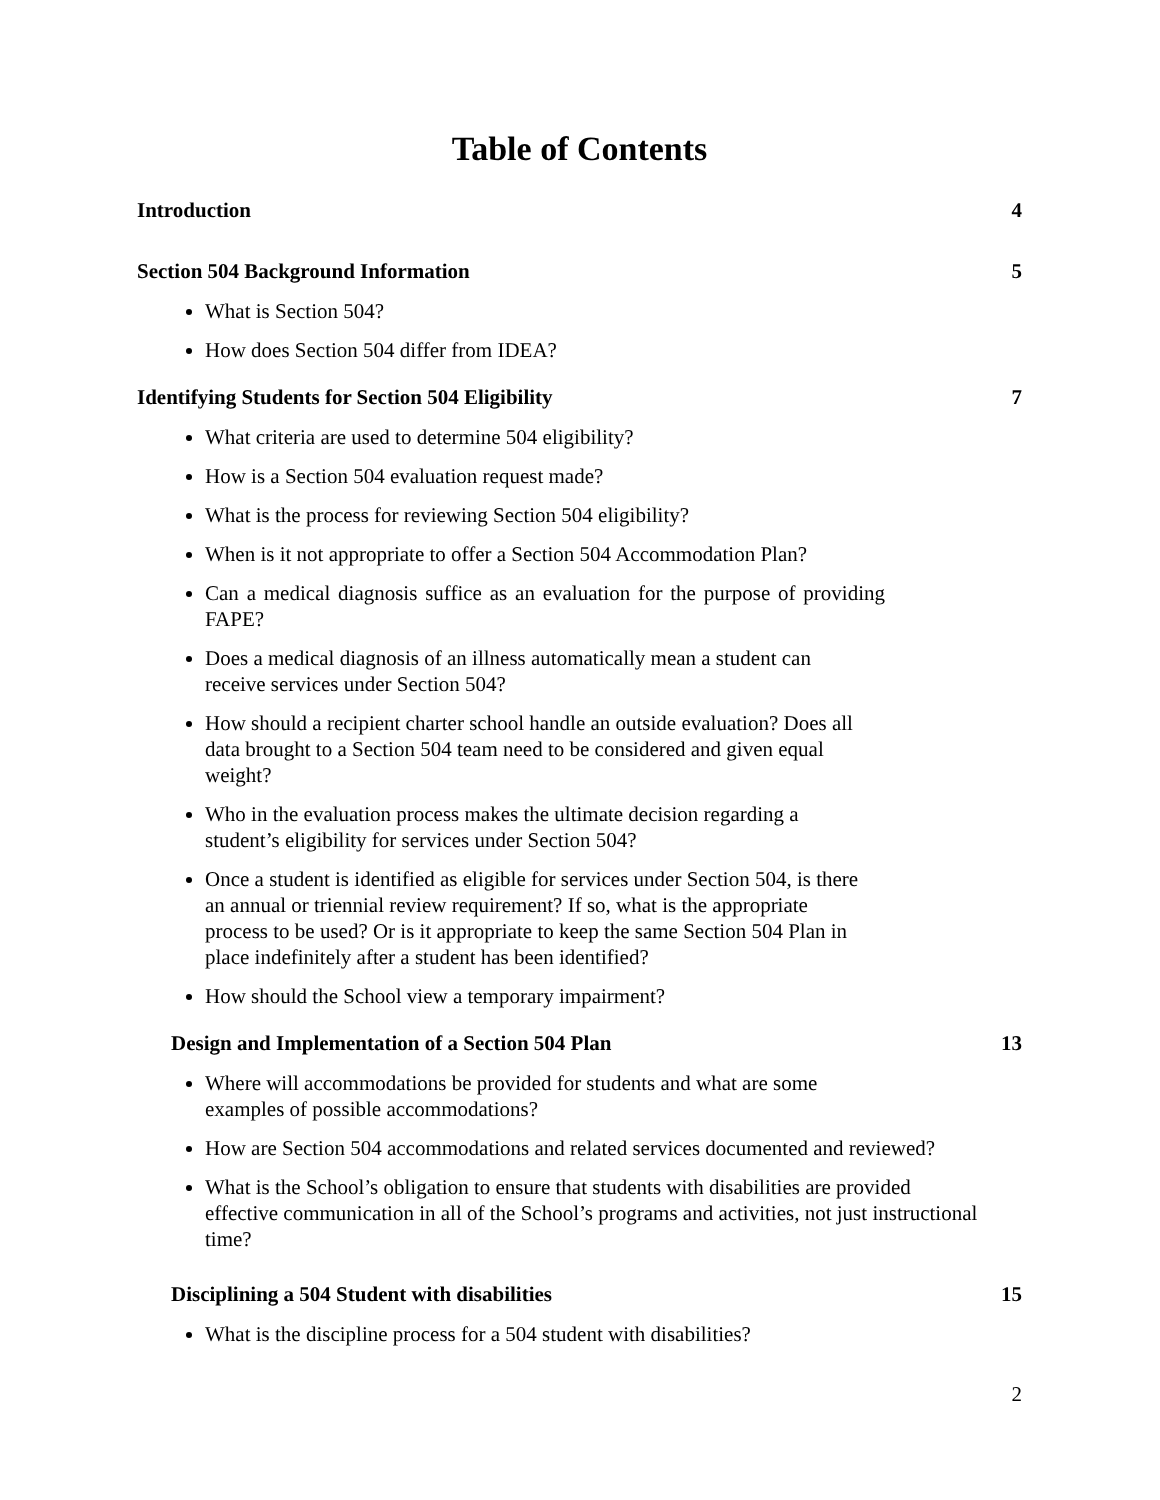Table of Contents
Introduction 4
Section 504 Background Information 5
What is Section 504?
How does Section 504 differ from IDEA?
Identifying Students for Section 504 Eligibility 7
What criteria are used to determine 504 eligibility?
How is a Section 504 evaluation request made?
What is the process for reviewing Section 504 eligibility?
When is it not appropriate to offer a Section 504 Accommodation Plan?
Can a medical diagnosis suffice as an evaluation for the purpose of providing FAPE?
Does a medical diagnosis of an illness automatically mean a student can receive services under Section 504?
How should a recipient charter school handle an outside evaluation? Does all data brought to a Section 504 team need to be considered and given equal weight?
Who in the evaluation process makes the ultimate decision regarding a student’s eligibility for services under Section 504?
Once a student is identified as eligible for services under Section 504, is there an annual or triennial review requirement? If so, what is the appropriate process to be used? Or is it appropriate to keep the same Section 504 Plan in place indefinitely after a student has been identified?
How should the School view a temporary impairment?
Design and Implementation of a Section 504 Plan 13
Where will accommodations be provided for students and what are some examples of possible accommodations?
How are Section 504 accommodations and related services documented and reviewed?
What is the School’s obligation to ensure that students with disabilities are provided effective communication in all of the School’s programs and activities, not just instructional time?
Disciplining a 504 Student with disabilities 15
What is the discipline process for a 504 student with disabilities?
2